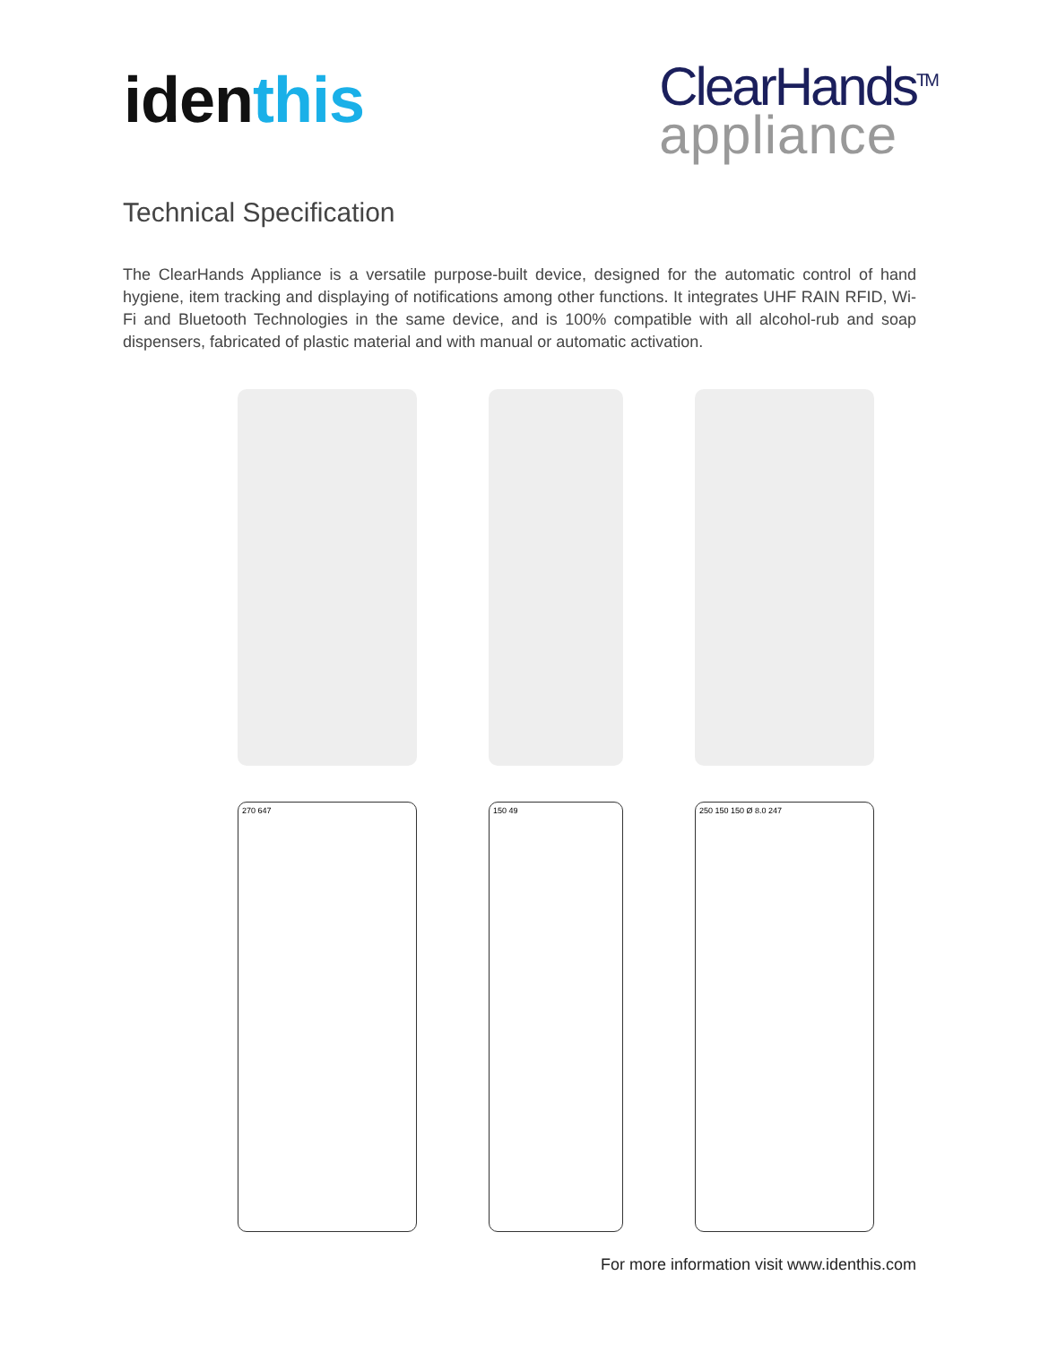identhis
ClearHands<sup>TM</sup>
appliance
Technical Specification
The ClearHands Appliance is a versatile purpose-built device, designed for the automatic control of hand hygiene, item tracking and displaying of notifications among other functions. It integrates UHF RAIN RFID, Wi-Fi and Bluetooth Technologies in the same device, and is 100% compatible with all alcohol-rub and soap dispensers, fabricated of plastic material and with manual or automatic activation.
270 647
150 49
250 150 150 Ø 8.0 247
For more information visit www.identhis.com